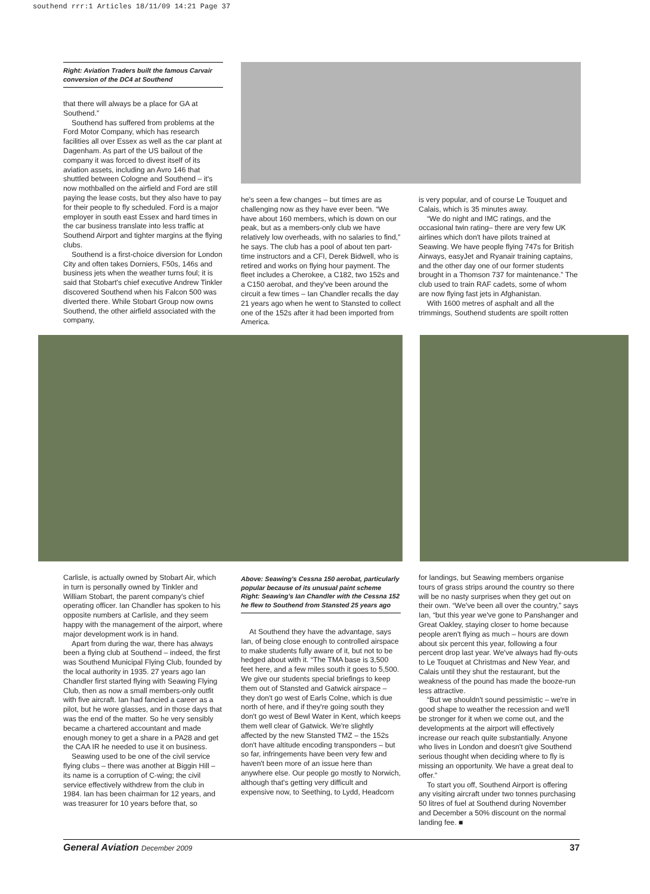southend rrr:1 Articles 18/11/09 14:21 Page 37
Right: Aviation Traders built the famous Carvair conversion of the DC4 at Southend
that there will always be a place for GA at Southend.”
Southend has suffered from problems at the Ford Motor Company, which has research facilities all over Essex as well as the car plant at Dagenham. As part of the US bailout of the company it was forced to divest itself of its aviation assets, including an Avro 146 that shuttled between Cologne and Southend – it's now mothballed on the airfield and Ford are still paying the lease costs, but they also have to pay for their people to fly scheduled. Ford is a major employer in south east Essex and hard times in the car business translate into less traffic at Southend Airport and tighter margins at the flying clubs.
Southend is a first-choice diversion for London City and often takes Dorniers, F50s, 146s and business jets when the weather turns foul; it is said that Stobart's chief executive Andrew Tinkler discovered Southend when his Falcon 500 was diverted there. While Stobart Group now owns Southend, the other airfield associated with the company,
he's seen a few changes – but times are as challenging now as they have ever been. “We have about 160 members, which is down on our peak, but as a members-only club we have relatively low overheads, with no salaries to find,” he says. The club has a pool of about ten part-time instructors and a CFI, Derek Bidwell, who is retired and works on flying hour payment. The fleet includes a Cherokee, a C182, two 152s and a C150 aerobat, and they've been around the circuit a few times – Ian Chandler recalls the day 21 years ago when he went to Stansted to collect one of the 152s after it had been imported from America.
is very popular, and of course Le Touquet and Calais, which is 35 minutes away.
“We do night and IMC ratings, and the occasional twin rating– there are very few UK airlines which don't have pilots trained at Seawing. We have people flying 747s for British Airways, easyJet and Ryanair training captains, and the other day one of our former students brought in a Thomson 737 for maintenance.” The club used to train RAF cadets, some of whom are now flying fast jets in Afghanistan.
With 1600 metres of asphalt and all the trimmings, Southend students are spoilt rotten
Carlisle, is actually owned by Stobart Air, which in turn is personally owned by Tinkler and William Stobart, the parent company's chief operating officer. Ian Chandler has spoken to his opposite numbers at Carlisle, and they seem happy with the management of the airport, where major development work is in hand.
Apart from during the war, there has always been a flying club at Southend – indeed, the first was Southend Municipal Flying Club, founded by the local authority in 1935. 27 years ago Ian Chandler first started flying with Seawing Flying Club, then as now a small members-only outfit with five aircraft. Ian had fancied a career as a pilot, but he wore glasses, and in those days that was the end of the matter. So he very sensibly became a chartered accountant and made enough money to get a share in a PA28 and get the CAA IR he needed to use it on business.
Seawing used to be one of the civil service flying clubs – there was another at Biggin Hill – its name is a corruption of C-wing; the civil service effectively withdrew from the club in 1984. Ian has been chairman for 12 years, and was treasurer for 10 years before that, so
Above: Seawing's Cessna 150 aerobat, particularly popular because of its unusual paint scheme
Right: Seawing's Ian Chandler with the Cessna 152 he flew to Southend from Stansted 25 years ago
At Southend they have the advantage, says Ian, of being close enough to controlled airspace to make students fully aware of it, but not to be hedged about with it. “The TMA base is 3,500 feet here, and a few miles south it goes to 5,500. We give our students special briefings to keep them out of Stansted and Gatwick airspace – they don't go west of Earls Colne, which is due north of here, and if they're going south they don't go west of Bewl Water in Kent, which keeps them well clear of Gatwick. We're slightly affected by the new Stansted TMZ – the 152s don't have altitude encoding transponders – but so far, infringements have been very few and haven't been more of an issue here than anywhere else. Our people go mostly to Norwich, although that's getting very difficult and expensive now, to Seething, to Lydd, Headcorn
for landings, but Seawing members organise tours of grass strips around the country so there will be no nasty surprises when they get out on their own. “We've been all over the country,” says Ian, “but this year we've gone to Panshanger and Great Oakley, staying closer to home because people aren't flying as much – hours are down about six percent this year, following a four percent drop last year. We've always had fly-outs to Le Touquet at Christmas and New Year, and Calais until they shut the restaurant, but the weakness of the pound has made the booze-run less attractive.
“But we shouldn't sound pessimistic – we're in good shape to weather the recession and we'll be stronger for it when we come out, and the developments at the airport will effectively increase our reach quite substantially. Anyone who lives in London and doesn't give Southend serious thought when deciding where to fly is missing an opportunity. We have a great deal to offer.”
To start you off, Southend Airport is offering any visiting aircraft under two tonnes purchasing 50 litres of fuel at Southend during November and December a 50% discount on the normal landing fee. ■
General Aviation December 2009 37